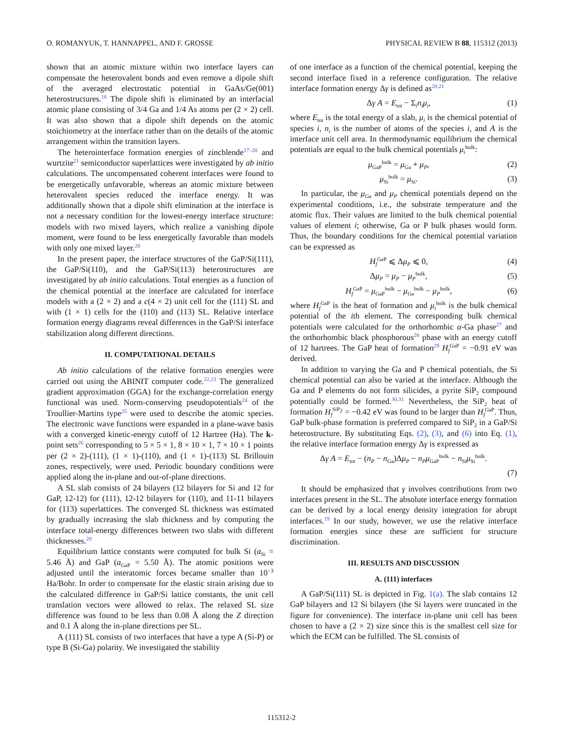O. ROMANYUK, T. HANNAPPEL, AND F. GROSSE PHYSICAL REVIEW B 88, 115312 (2013)
shown that an atomic mixture within two interface layers can compensate the heterovalent bonds and even remove a dipole shift of the averaged electrostatic potential in GaAs/Ge(001) heterostructures.<sup>16</sup> The dipole shift is eliminated by an interfacial atomic plane consisting of 3/4 Ga and 1/4 As atoms per (2 × 2) cell. It was also shown that a dipole shift depends on the atomic stoichiometry at the interface rather than on the details of the atomic arrangement within the transition layers.
The heterointerface formation energies of zincblende<sup>17–20</sup> and wurtzite<sup>21</sup> semiconductor superlattices were investigated by ab initio calculations. The uncompensated coherent interfaces were found to be energetically unfavorable, whereas an atomic mixture between heterovalent species reduced the interface energy. It was additionally shown that a dipole shift elimination at the interface is not a necessary condition for the lowest-energy interface structure: models with two mixed layers, which realize a vanishing dipole moment, were found to be less energetically favorable than models with only one mixed layer.<sup>20</sup>
In the present paper, the interface structures of the GaP/Si(111), the GaP/Si(110), and the GaP/Si(113) heterostructures are investigated by ab initio calculations. Total energies as a function of the chemical potential at the interface are calculated for interface models with a (2 × 2) and a c(4 × 2) unit cell for the (111) SL and with (1 × 1) cells for the (110) and (113) SL. Relative interface formation energy diagrams reveal differences in the GaP/Si interface stabilization along different directions.
II. COMPUTATIONAL DETAILS
Ab initio calculations of the relative formation energies were carried out using the ABINIT computer code.<sup>22,23</sup> The generalized gradient approximation (GGA) for the exchange-correlation energy functional was used. Norm-conserving pseudopotentials<sup>24</sup> of the Troullier-Martins type<sup>25</sup> were used to describe the atomic species. The electronic wave functions were expanded in a plane-wave basis with a converged kinetic-energy cutoff of 12 Hartree (Ha). The k-point sets<sup>26</sup> corresponding to 5 × 5 × 1, 8 × 10 × 1, 7 × 10 × 1 points per (2 × 2)-(111), (1 × 1)-(110), and (1 × 1)-(113) SL Brillouin zones, respectively, were used. Periodic boundary conditions were applied along the in-plane and out-of-plane directions.
A SL slab consists of 24 bilayers (12 bilayers for Si and 12 for GaP, 12-12) for (111), 12-12 bilayers for (110), and 11-11 bilayers for (113) superlattices. The converged SL thickness was estimated by gradually increasing the slab thickness and by computing the interface total-energy differences between two slabs with different thicknesses.<sup>20</sup>
Equilibrium lattice constants were computed for bulk Si (a<sub>Si</sub> = 5.46 Å) and GaP (a<sub>GaP</sub> = 5.50 Å). The atomic positions were adjusted until the interatomic forces became smaller than 10<sup>−3</sup> Ha/Bohr. In order to compensate for the elastic strain arising due to the calculated difference in GaP/Si lattice constants, the unit cell translation vectors were allowed to relax. The relaxed SL size difference was found to be less than 0.08 Å along the Z direction and 0.1 Å along the in-plane directions per SL.
A (111) SL consists of two interfaces that have a type A (Si-P) or type B (Si-Ga) polarity. We investigated the stability
of one interface as a function of the chemical potential, keeping the second interface fixed in a reference configuration. The relative interface formation energy Δγ is defined as<sup>20,21</sup>
Δγ A = E<sub>tot</sub> − Σ<sub>i</sub>n<sub>i</sub>μ<sub>i</sub>, (1)
where E<sub>tot</sub> is the total energy of a slab, μ<sub>i</sub> is the chemical potential of species i, n<sub>i</sub> is the number of atoms of the species i, and A is the interface unit cell area. In thermodynamic equilibrium the chemical potentials are equal to the bulk chemical potentials μ<sub>i</sub><sup>bulk</sup>:
μ<sub>GaP</sub><sup>bulk</sup> = μ<sub>Ga</sub> + μ<sub>P</sub>, (2)
μ<sub>Si</sub><sup>bulk</sup> = μ<sub>Si</sub>. (3)
In particular, the μ<sub>Ga</sub> and μ<sub>P</sub> chemical potentials depend on the experimental conditions, i.e., the substrate temperature and the atomic flux. Their values are limited to the bulk chemical potential values of element i; otherwise, Ga or P bulk phases would form. Thus, the boundary conditions for the chemical potential variation can be expressed as
H<sub>f</sub><sup>GaP</sup> ⩽ Δμ<sub>P</sub> ⩽ 0, (4)
Δμ<sub>P</sub> = μ<sub>P</sub> − μ<sub>P</sub><sup>bulk</sup>, (5)
H<sub>f</sub><sup>GaP</sup> = μ<sub>GaP</sub><sup>bulk</sup> − μ<sub>Ga</sub><sup>bulk</sup> − μ<sub>P</sub><sup>bulk</sup>, (6)
where H<sub>f</sub><sup>GaP</sup> is the heat of formation and μ<sub>i</sub><sup>bulk</sup> is the bulk chemical potential of the ith element. The corresponding bulk chemical potentials were calculated for the orthorhombic α-Ga phase<sup>27</sup> and the orthorhombic black phosphorous<sup>28</sup> phase with an energy cutoff of 12 hartrees. The GaP heat of formation<sup>29</sup> H<sub>f</sub><sup>GaP</sup> = −0.91 eV was derived.
In addition to varying the Ga and P chemical potentials, the Si chemical potential can also be varied at the interface. Although the Ga and P elements do not form silicides, a pyrite SiP<sub>2</sub> compound potentially could be formed.<sup>30,31</sup> Nevertheless, the SiP<sub>2</sub> heat of formation H<sub>f</sub><sup>SiP<sub>2</sub></sup> = −0.42 eV was found to be larger than H<sub>f</sub><sup>GaP</sup>. Thus, GaP bulk-phase formation is preferred compared to SiP<sub>2</sub> in a GaP/Si heterostructure. By substituting Eqs. (2), (3), and (6) into Eq. (1), the relative interface formation energy Δγ is expressed as
Δγ A = E<sub>tot</sub> − (n<sub>P</sub> − n<sub>Ga</sub>)Δμ<sub>P</sub> − n<sub>P</sub>μ<sub>GaP</sub><sup>bulk</sup> − n<sub>Si</sub>μ<sub>Si</sub><sup>bulk</sup>.
(7)
It should be emphasized that γ involves contributions from two interfaces present in the SL. The absolute interface energy formation can be derived by a local energy density integration for abrupt interfaces.<sup>19</sup> In our study, however, we use the relative interface formation energies since these are sufficient for structure discrimination.
III. RESULTS AND DISCUSSION
A. (111) interfaces
A GaP/Si(111) SL is depicted in Fig. 1(a). The slab contains 12 GaP bilayers and 12 Si bilayers (the Si layers were truncated in the figure for convenience). The interface in-plane unit cell has been chosen to have a (2 × 2) size since this is the smallest cell size for which the ECM can be fulfilled. The SL consists of
115312-2